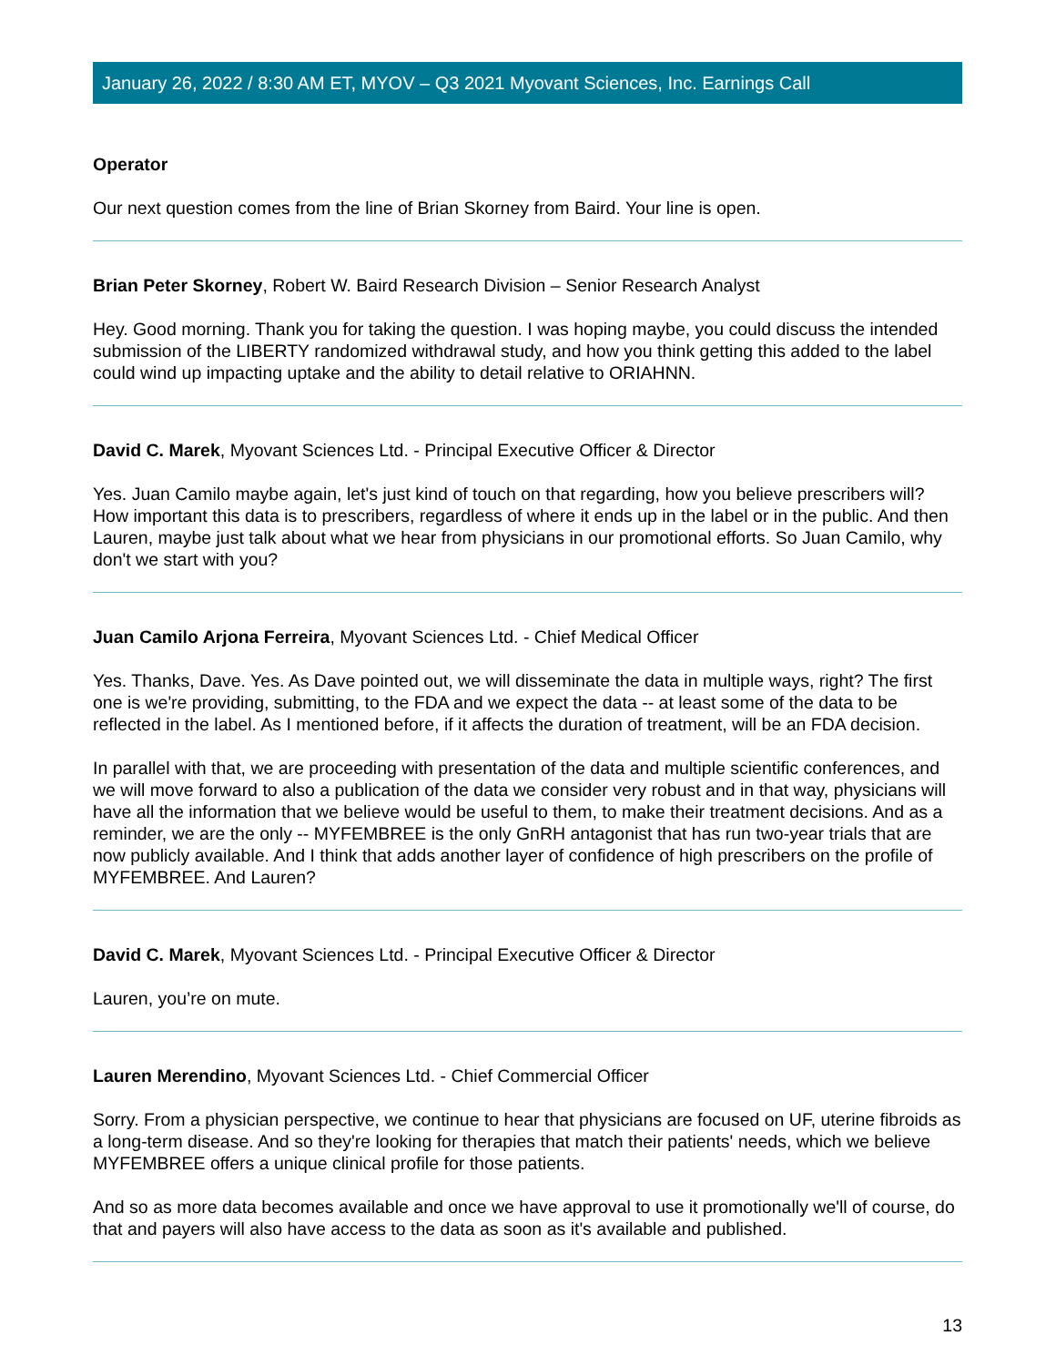January 26, 2022 / 8:30 AM ET, MYOV – Q3 2021 Myovant Sciences, Inc. Earnings Call
Operator
Our next question comes from the line of Brian Skorney from Baird. Your line is open.
Brian Peter Skorney, Robert W. Baird Research Division – Senior Research Analyst
Hey. Good morning. Thank you for taking the question. I was hoping maybe, you could discuss the intended submission of the LIBERTY randomized withdrawal study, and how you think getting this added to the label could wind up impacting uptake and the ability to detail relative to ORIAHNN.
David C. Marek, Myovant Sciences Ltd. - Principal Executive Officer & Director
Yes. Juan Camilo maybe again, let's just kind of touch on that regarding, how you believe prescribers will? How important this data is to prescribers, regardless of where it ends up in the label or in the public. And then Lauren, maybe just talk about what we hear from physicians in our promotional efforts. So Juan Camilo, why don't we start with you?
Juan Camilo Arjona Ferreira, Myovant Sciences Ltd. - Chief Medical Officer
Yes. Thanks, Dave. Yes. As Dave pointed out, we will disseminate the data in multiple ways, right? The first one is we're providing, submitting, to the FDA and we expect the data -- at least some of the data to be reflected in the label. As I mentioned before, if it affects the duration of treatment, will be an FDA decision.
In parallel with that, we are proceeding with presentation of the data and multiple scientific conferences, and we will move forward to also a publication of the data we consider very robust and in that way, physicians will have all the information that we believe would be useful to them, to make their treatment decisions. And as a reminder, we are the only -- MYFEMBREE is the only GnRH antagonist that has run two-year trials that are now publicly available. And I think that adds another layer of confidence of high prescribers on the profile of MYFEMBREE. And Lauren?
David C. Marek, Myovant Sciences Ltd. - Principal Executive Officer & Director
Lauren, you’re on mute.
Lauren Merendino, Myovant Sciences Ltd. - Chief Commercial Officer
Sorry. From a physician perspective, we continue to hear that physicians are focused on UF, uterine fibroids as a long-term disease. And so they're looking for therapies that match their patients' needs, which we believe MYFEMBREE offers a unique clinical profile for those patients.
And so as more data becomes available and once we have approval to use it promotionally we'll of course, do that and payers will also have access to the data as soon as it's available and published.
13